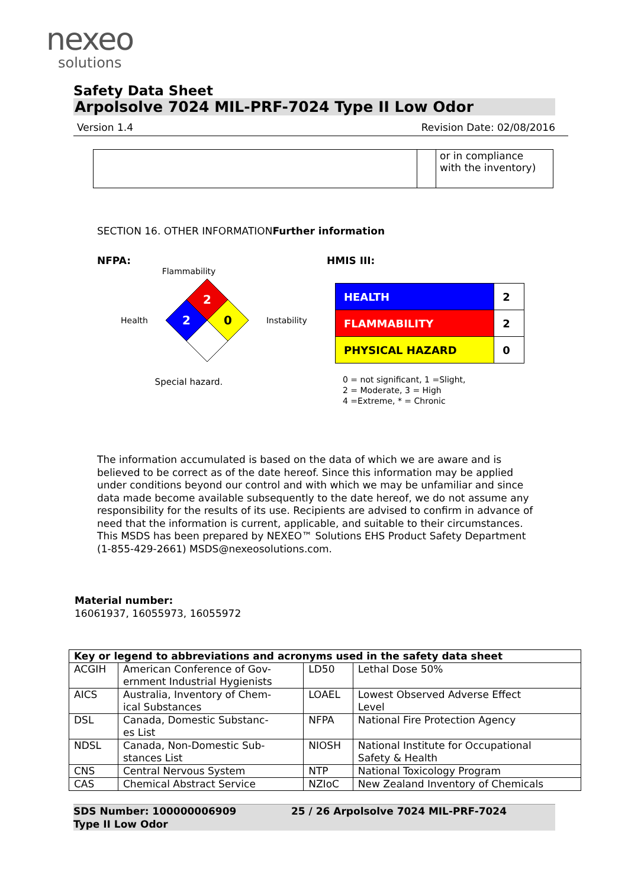nexeo
solutions
Safety Data Sheet
Arpolsolve 7024 MIL-PRF-7024 Type II Low Odor
Version 1.4 Revision Date: 02/08/2016
| | | or in compliance with the inventory) |
SECTION 16. OTHER INFORMATIONFurther information
NFPA:
Flammability
Health
2
2
0
Instability
Special hazard.
HMIS III:
| HEALTH | 2 |
| FLAMMABILITY | 2 |
| PHYSICAL HAZARD | 0 |
0 = not significant, 1 =Slight,
2 = Moderate, 3 = High
4 =Extreme, * = Chronic
The information accumulated is based on the data of which we are aware and is believed to be correct as of the date hereof. Since this information may be applied under conditions beyond our control and with which we may be unfamiliar and since data made become available subsequently to the date hereof, we do not assume any responsibility for the results of its use. Recipients are advised to confirm in advance of need that the information is current, applicable, and suitable to their circumstances. This MSDS has been prepared by NEXEO™ Solutions EHS Product Safety Department (1-855-429-2661) MSDS@nexeosolutions.com.
Material number:
16061937, 16055973, 16055972
| Key or legend to abbreviations and acronyms used in the safety data sheet | | | |
| --- | --- | --- | --- |
| ACGIH | American Conference of Gov- ernment Industrial Hygienists | LD50 | Lethal Dose 50% |
| AICS | Australia, Inventory of Chem- ical Substances | LOAEL | Lowest Observed Adverse Effect Level |
| DSL | Canada, Domestic Substanc- es List | NFPA | National Fire Protection Agency |
| NDSL | Canada, Non-Domestic Sub- stances List | NIOSH | National Institute for Occupational Safety & Health |
| CNS | Central Nervous System | NTP | National Toxicology Program |
| CAS | Chemical Abstract Service | NZIoC | New Zealand Inventory of Chemicals |
SDS Number: 100000006909
Type II Low Odor 25 / 26 Arpolsolve 7024 MIL-PRF-7024